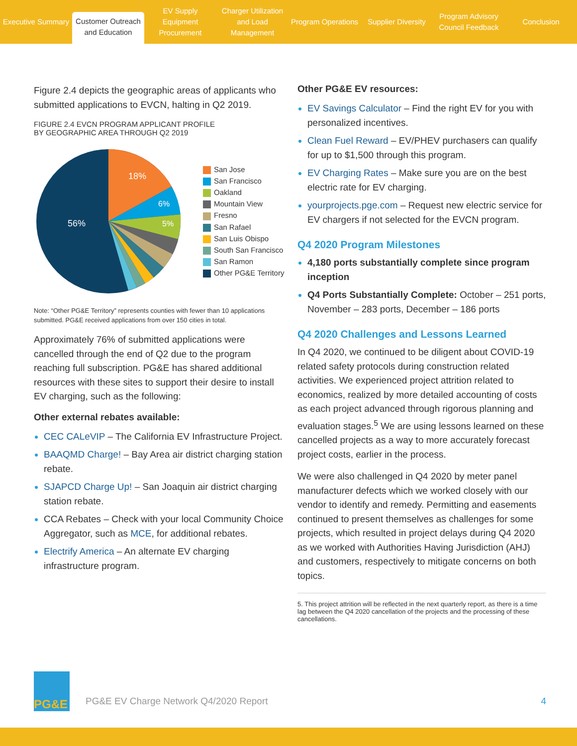Executive Summary
Customer Outreach and Education
EV Supply Equipment Procurement
Charger Utilization and Load Management
Program Operations Supplier Diversity
Program Advisory Council Feedback
Conclusion
Figure 2.4 depicts the geographic areas of applicants who submitted applications to EVCN, halting in Q2 2019.
FIGURE 2.4 EVCN PROGRAM APPLICANT PROFILE
BY GEOGRAPHIC AREA THROUGH Q2 2019
18%
6%
5%
56%
San Jose
San Francisco
Oakland
Mountain View
Fresno
San Rafael
San Luis Obispo
South San Francisco
San Ramon
Other PG&E Territory
Note: “Other PG&E Territory” represents counties with fewer than 10 applications submitted. PG&E received applications from over 150 cities in total.
Approximately 76% of submitted applications were cancelled through the end of Q2 due to the program reaching full subscription. PG&E has shared additional resources with these sites to support their desire to install EV charging, such as the following:
Other external rebates available:
CEC CALeVIP – The California EV Infrastructure Project.
BAAQMD Charge! – Bay Area air district charging station rebate.
SJAPCD Charge Up! – San Joaquin air district charging station rebate.
CCA Rebates – Check with your local Community Choice Aggregator, such as MCE, for additional rebates.
Electrify America – An alternate EV charging infrastructure program.
Other PG&E EV resources:
EV Savings Calculator – Find the right EV for you with personalized incentives.
Clean Fuel Reward – EV/PHEV purchasers can qualify for up to $1,500 through this program.
EV Charging Rates – Make sure you are on the best electric rate for EV charging.
yourprojects.pge.com – Request new electric service for EV chargers if not selected for the EVCN program.
Q4 2020 Program Milestones
4,180 ports substantially complete since program inception
Q4 Ports Substantially Complete: October – 251 ports, November – 283 ports, December – 186 ports
Q4 2020 Challenges and Lessons Learned
In Q4 2020, we continued to be diligent about COVID-19 related safety protocols during construction related activities. We experienced project attrition related to economics, realized by more detailed accounting of costs as each project advanced through rigorous planning and evaluation stages.<sup>5</sup> We are using lessons learned on these cancelled projects as a way to more accurately forecast project costs, earlier in the process.
We were also challenged in Q4 2020 by meter panel manufacturer defects which we worked closely with our vendor to identify and remedy. Permitting and easements continued to present themselves as challenges for some projects, which resulted in project delays during Q4 2020 as we worked with Authorities Having Jurisdiction (AHJ) and customers, respectively to mitigate concerns on both topics.
5. This project attrition will be reflected in the next quarterly report, as there is a time lag between the Q4 2020 cancellation of the projects and the processing of these cancellations.
PG&E
PG&E EV Charge Network Q4/2020 Report
4